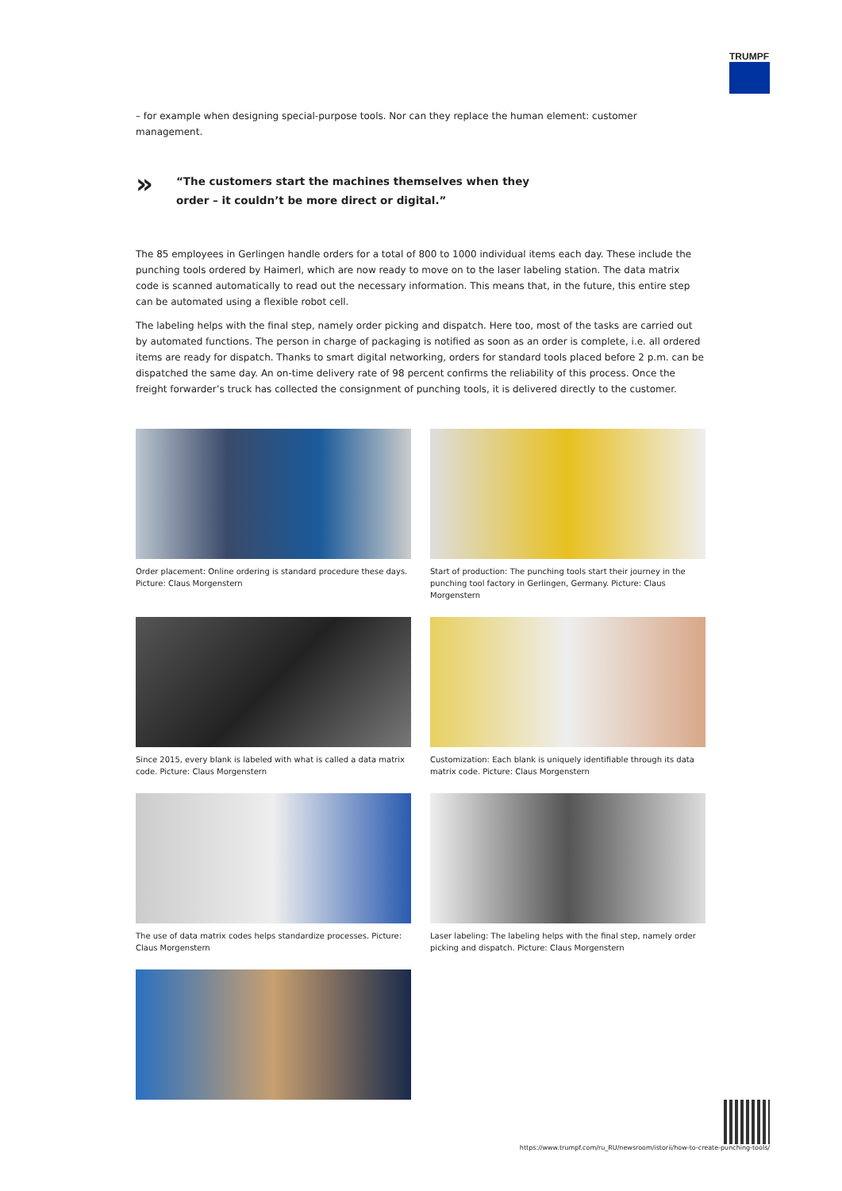TRUMPF
– for example when designing special-purpose tools. Nor can they replace the human element: customer management.
»
“The customers start the machines themselves when they order – it couldn’t be more direct or digital.”
The 85 employees in Gerlingen handle orders for a total of 800 to 1000 individual items each day. These include the punching tools ordered by Haimerl, which are now ready to move on to the laser labeling station. The data matrix code is scanned automatically to read out the necessary information. This means that, in the future, this entire step can be automated using a flexible robot cell.
The labeling helps with the final step, namely order picking and dispatch. Here too, most of the tasks are carried out by automated functions. The person in charge of packaging is notified as soon as an order is complete, i.e. all ordered items are ready for dispatch. Thanks to smart digital networking, orders for standard tools placed before 2 p.m. can be dispatched the same day. An on-time delivery rate of 98 percent confirms the reliability of this process. Once the freight forwarder’s truck has collected the consignment of punching tools, it is delivered directly to the customer.
Order placement: Online ordering is standard procedure these days. Picture: Claus Morgenstern
Start of production: The punching tools start their journey in the punching tool factory in Gerlingen, Germany. Picture: Claus Morgenstern
Since 2015, every blank is labeled with what is called a data matrix code. Picture: Claus Morgenstern
Customization: Each blank is uniquely identifiable through its data matrix code. Picture: Claus Morgenstern
The use of data matrix codes helps standardize processes. Picture: Claus Morgenstern
Laser labeling: The labeling helps with the final step, namely order picking and dispatch. Picture: Claus Morgenstern
https://www.trumpf.com/ru_RU/newsroom/istorii/how-to-create-punching-tools/